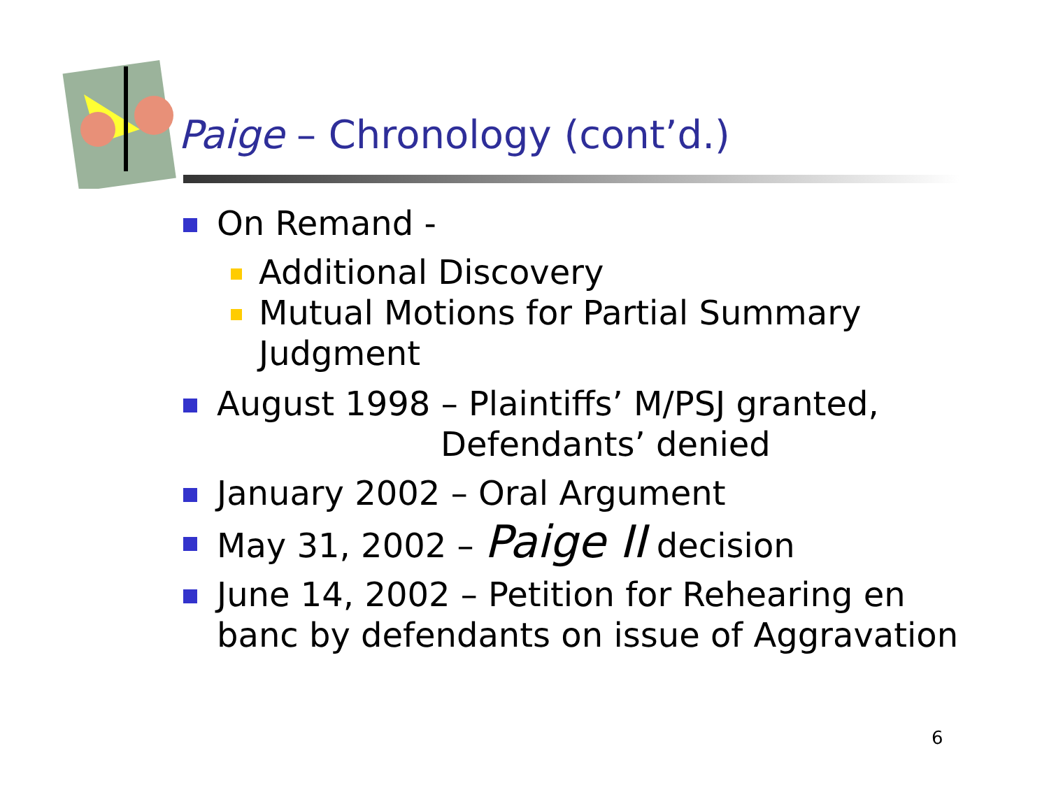Paige – Chronology (cont’d.)
On Remand -
Additional Discovery
Mutual Motions for Partial Summary Judgment
August 1998 – Plaintiffs’ M/PSJ granted,
Defendants’ denied
January 2002 – Oral Argument
May 31, 2002 – Paige II decision
June 14, 2002 – Petition for Rehearing en banc by defendants on issue of Aggravation
6